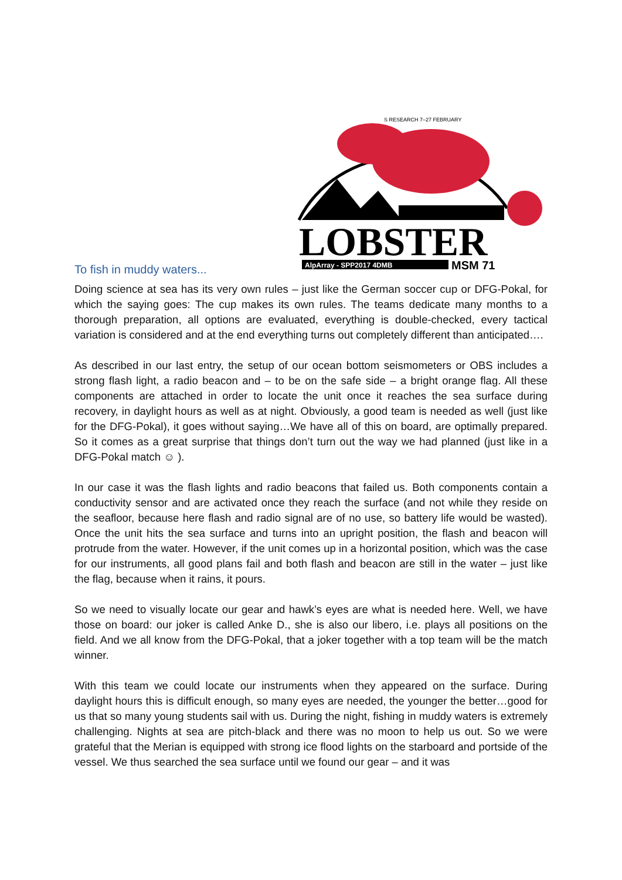LOBSTER
AlpArray - SPP2017 4DMB
MSM 71
S RESEARCH 7–27 FEBRUARY
To fish in muddy waters...
Doing science at sea has its very own rules – just like the German soccer cup or DFG-Pokal, for which the saying goes: The cup makes its own rules. The teams dedicate many months to a thorough preparation, all options are evaluated, everything is double-checked, every tactical variation is considered and at the end everything turns out completely different than anticipated….
As described in our last entry, the setup of our ocean bottom seismometers or OBS includes a strong flash light, a radio beacon and – to be on the safe side – a bright orange flag. All these components are attached in order to locate the unit once it reaches the sea surface during recovery, in daylight hours as well as at night. Obviously, a good team is needed as well (just like for the DFG-Pokal), it goes without saying…We have all of this on board, are optimally prepared. So it comes as a great surprise that things don’t turn out the way we had planned (just like in a DFG-Pokal match ☺ ).
In our case it was the flash lights and radio beacons that failed us. Both components contain a conductivity sensor and are activated once they reach the surface (and not while they reside on the seafloor, because here flash and radio signal are of no use, so battery life would be wasted). Once the unit hits the sea surface and turns into an upright position, the flash and beacon will protrude from the water. However, if the unit comes up in a horizontal position, which was the case for our instruments, all good plans fail and both flash and beacon are still in the water – just like the flag, because when it rains, it pours.
So we need to visually locate our gear and hawk’s eyes are what is needed here. Well, we have those on board: our joker is called Anke D., she is also our libero, i.e. plays all positions on the field. And we all know from the DFG-Pokal, that a joker together with a top team will be the match winner.
With this team we could locate our instruments when they appeared on the surface. During daylight hours this is difficult enough, so many eyes are needed, the younger the better…good for us that so many young students sail with us. During the night, fishing in muddy waters is extremely challenging. Nights at sea are pitch-black and there was no moon to help us out. So we were grateful that the Merian is equipped with strong ice flood lights on the starboard and portside of the vessel. We thus searched the sea surface until we found our gear – and it was